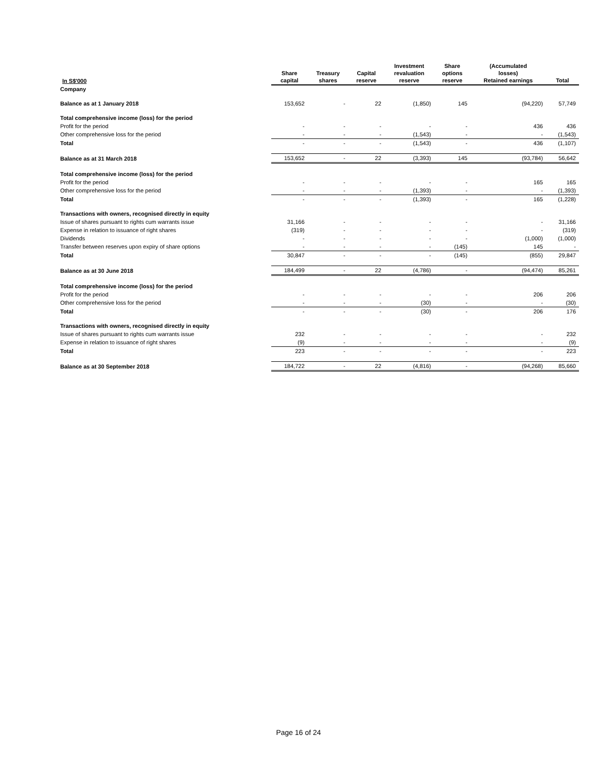| In S$'000 | Share capital | Treasury shares | Capital reserve | Investment revaluation reserve | Share options reserve | (Accumulated losses) Retained earnings | Total |
| --- | --- | --- | --- | --- | --- | --- | --- |
| Company | | | | | | | |
| Balance as at 1 January 2018 | 153,652 | - | 22 | (1,850) | 145 | (94,220) | 57,749 |
| Total comprehensive income (loss) for the period | | | | | | | |
| Profit for the period | - | - | - | - | - | 436 | 436 |
| Other comprehensive loss for the period | - | - | - | (1,543) | - | - | (1,543) |
| Total | - | - | - | (1,543) | - | 436 | (1,107) |
| Balance as at 31 March 2018 | 153,652 | - | 22 | (3,393) | 145 | (93,784) | 56,642 |
| Total comprehensive income (loss) for the period | | | | | | | |
| Profit for the period | - | - | - | - | - | 165 | 165 |
| Other comprehensive loss for the period | - | - | - | (1,393) | - | - | (1,393) |
| Total | - | - | - | (1,393) | - | 165 | (1,228) |
| Transactions with owners, recognised directly in equity | | | | | | | |
| Issue of shares pursuant to rights cum warrants issue | 31,166 | - | - | - | - | - | 31,166 |
| Expense in relation to issuance of right shares | (319) | - | - | - | - | - | (319) |
| Dividends | - | - | - | - | - | (1,000) | (1,000) |
| Transfer between reserves upon expiry of share options | - | - | - | - | (145) | 145 | - |
| Total | 30,847 | - | - | - | (145) | (855) | 29,847 |
| Balance as at 30 June 2018 | 184,499 | - | 22 | (4,786) | - | (94,474) | 85,261 |
| Total comprehensive income (loss) for the period | | | | | | | |
| Profit for the period | - | - | - | - | - | 206 | 206 |
| Other comprehensive loss for the period | - | - | - | (30) | - | - | (30) |
| Total | - | - | - | (30) | - | 206 | 176 |
| Transactions with owners, recognised directly in equity | | | | | | | |
| Issue of shares pursuant to rights cum warrants issue | 232 | - | - | - | - | - | 232 |
| Expense in relation to issuance of right shares | (9) | - | - | - | - | - | (9) |
| Total | 223 | - | - | - | - | - | 223 |
| Balance as at 30 September 2018 | 184,722 | - | 22 | (4,816) | - | (94,268) | 85,660 |
Page 16 of 24